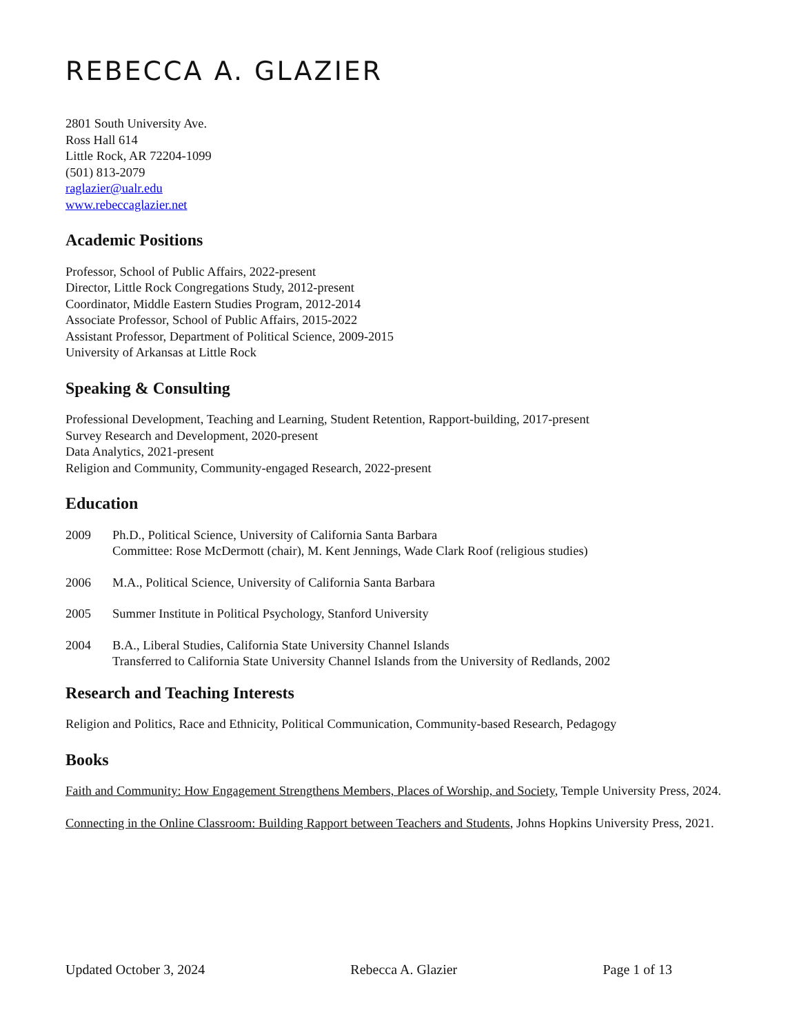REBECCA A. GLAZIER
2801 South University Ave.
Ross Hall 614
Little Rock, AR 72204-1099
(501) 813-2079
raglazier@ualr.edu
www.rebeccaglazier.net
Academic Positions
Professor, School of Public Affairs, 2022-present
Director, Little Rock Congregations Study, 2012-present
Coordinator, Middle Eastern Studies Program, 2012-2014
Associate Professor, School of Public Affairs, 2015-2022
Assistant Professor, Department of Political Science, 2009-2015
University of Arkansas at Little Rock
Speaking & Consulting
Professional Development, Teaching and Learning, Student Retention, Rapport-building, 2017-present
Survey Research and Development, 2020-present
Data Analytics, 2021-present
Religion and Community, Community-engaged Research, 2022-present
Education
| 2009 | Ph.D., Political Science, University of California Santa Barbara Committee: Rose McDermott (chair), M. Kent Jennings, Wade Clark Roof (religious studies) |
| 2006 | M.A., Political Science, University of California Santa Barbara |
| 2005 | Summer Institute in Political Psychology, Stanford University |
| 2004 | B.A., Liberal Studies, California State University Channel Islands Transferred to California State University Channel Islands from the University of Redlands, 2002 |
Research and Teaching Interests
Religion and Politics, Race and Ethnicity, Political Communication, Community-based Research, Pedagogy
Books
Faith and Community: How Engagement Strengthens Members, Places of Worship, and Society, Temple University Press, 2024.
Connecting in the Online Classroom: Building Rapport between Teachers and Students, Johns Hopkins University Press, 2021.
Updated October 3, 2024 Rebecca A. Glazier Page 1 of 13